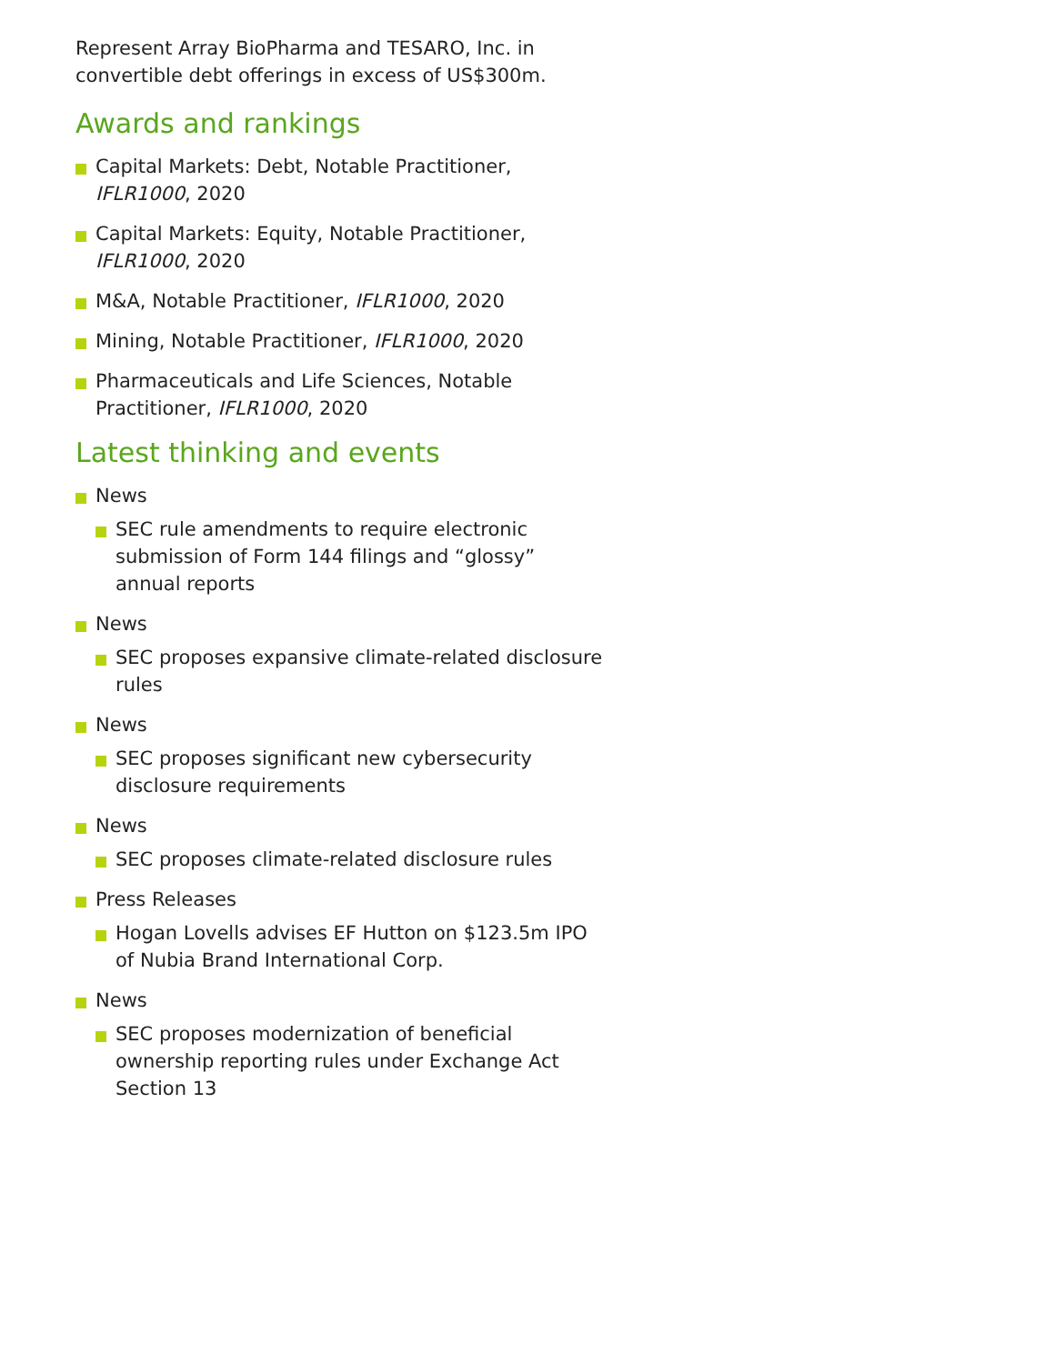Represent Array BioPharma and TESARO, Inc. in convertible debt offerings in excess of US$300m.
Awards and rankings
Capital Markets: Debt, Notable Practitioner, IFLR1000, 2020
Capital Markets: Equity, Notable Practitioner, IFLR1000, 2020
M&A, Notable Practitioner, IFLR1000, 2020
Mining, Notable Practitioner, IFLR1000, 2020
Pharmaceuticals and Life Sciences, Notable Practitioner, IFLR1000, 2020
Latest thinking and events
News
SEC rule amendments to require electronic submission of Form 144 filings and “glossy” annual reports
News
SEC proposes expansive climate-related disclosure rules
News
SEC proposes significant new cybersecurity disclosure requirements
News
SEC proposes climate-related disclosure rules
Press Releases
Hogan Lovells advises EF Hutton on $123.5m IPO of Nubia Brand International Corp.
News
SEC proposes modernization of beneficial ownership reporting rules under Exchange Act Section 13